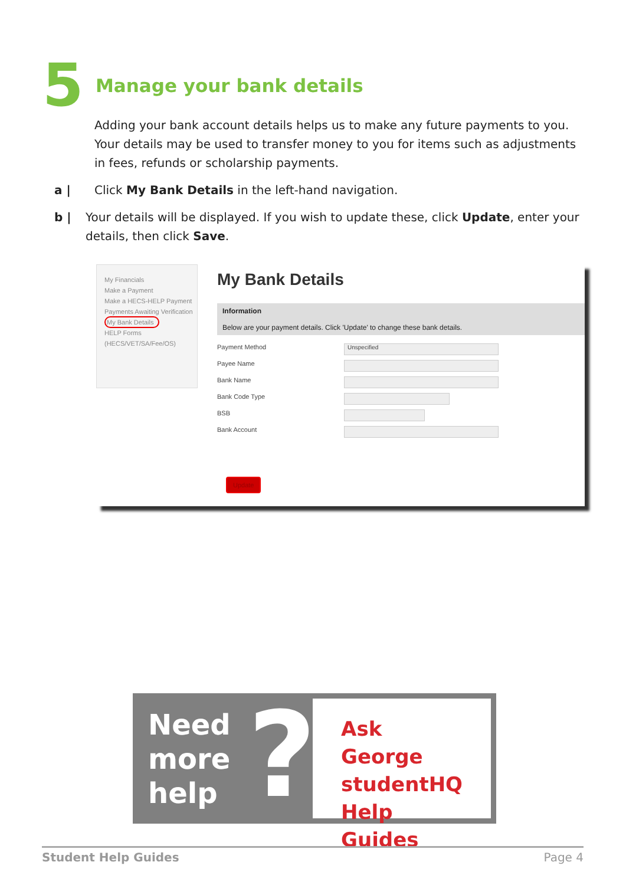5
Manage your bank details
Adding your bank account details helps us to make any future payments to you. Your details may be used to transfer money to you for items such as adjustments in fees, refunds or scholarship payments.
a | Click My Bank Details in the left-hand navigation.
b | Your details will be displayed. If you wish to update these, click Update, enter your details, then click Save.
My Financials
Make a Payment
Make a HECS-HELP Payment
Payments Awaiting Verification
My Bank Details
HELP Forms (HECS/VET/SA/Fee/OS)
My Bank Details
Information
Below are your payment details. Click 'Update' to change these bank details.
Payment Method
Unspecified
Payee Name
Bank Name
Bank Code Type
BSB
Bank Account
Update
Need
more
help
?
Ask George
studentHQ
Help Guides
Student Help Guides Page 4